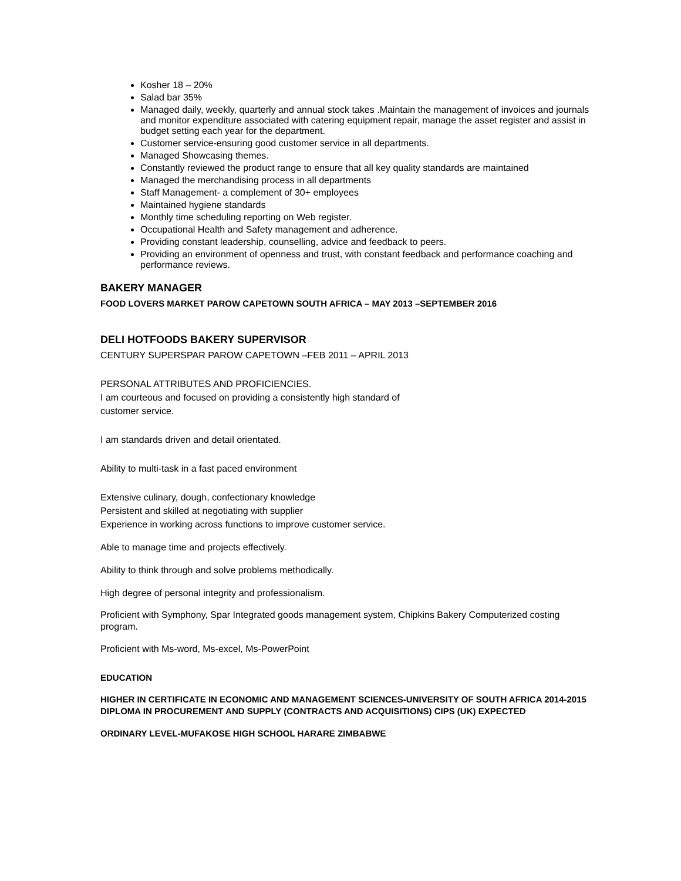Kosher 18 – 20%
Salad bar 35%
Managed daily, weekly, quarterly and annual stock takes .Maintain the management of invoices and journals and monitor expenditure associated with catering equipment repair, manage the asset register and assist in budget setting each year for the department.
Customer service-ensuring good customer service in all departments.
Managed Showcasing themes.
Constantly reviewed the product range to ensure that all key quality standards are maintained
Managed the merchandising process in all departments
Staff Management- a complement of 30+ employees
Maintained hygiene standards
Monthly time scheduling reporting on Web register.
Occupational Health and Safety management and adherence.
Providing constant leadership, counselling, advice and feedback to peers.
Providing an environment of openness and trust, with constant feedback and performance coaching and performance reviews.
BAKERY MANAGER
FOOD LOVERS MARKET PAROW CAPETOWN SOUTH AFRICA – MAY 2013 –SEPTEMBER 2016
DELI HOTFOODS BAKERY SUPERVISOR
CENTURY SUPERSPAR PAROW CAPETOWN –FEB 2011 – APRIL 2013
PERSONAL ATTRIBUTES AND PROFICIENCIES.
I am courteous and focused on providing a consistently high standard of
customer service.
I am standards driven and detail orientated.
Ability to multi-task in a fast paced environment
Extensive culinary, dough, confectionary knowledge
Persistent and skilled at negotiating with supplier
Experience in working across functions to improve customer service.
Able to manage time and projects effectively.
Ability to think through and solve problems methodically.
High degree of personal integrity and professionalism.
Proficient with Symphony, Spar Integrated goods management system, Chipkins Bakery Computerized costing program.
Proficient with Ms-word, Ms-excel, Ms-PowerPoint
EDUCATION
HIGHER IN CERTIFICATE IN ECONOMIC AND MANAGEMENT SCIENCES-UNIVERSITY OF SOUTH AFRICA 2014-2015
DIPLOMA IN PROCUREMENT AND SUPPLY (CONTRACTS AND ACQUISITIONS) CIPS (UK) EXPECTED
ORDINARY LEVEL-MUFAKOSE HIGH SCHOOL HARARE ZIMBABWE